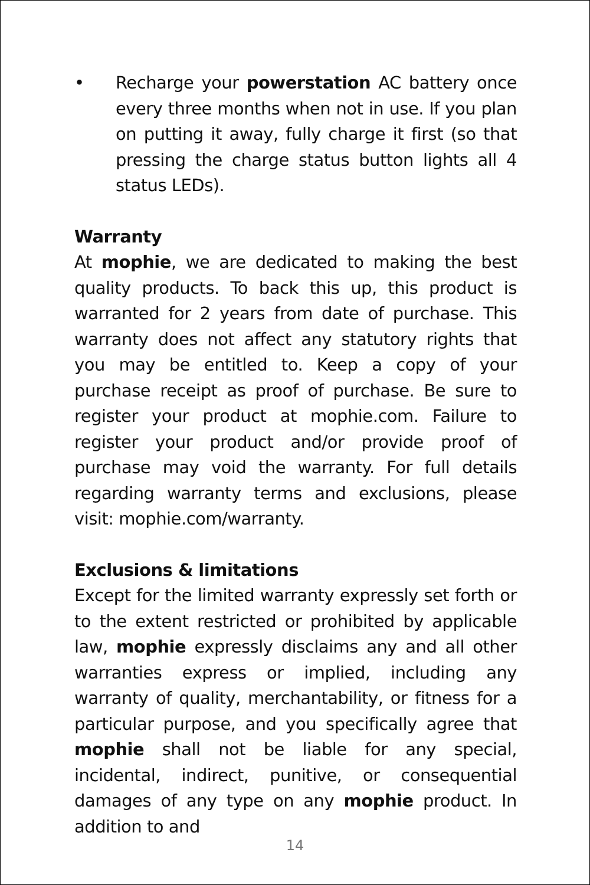• Recharge your powerstation AC battery once every three months when not in use. If you plan on putting it away, fully charge it first (so that pressing the charge status button lights all 4 status LEDs).
Warranty
At mophie, we are dedicated to making the best quality products. To back this up, this product is warranted for 2 years from date of purchase. This warranty does not affect any statutory rights that you may be entitled to. Keep a copy of your purchase receipt as proof of purchase. Be sure to register your product at mophie.com. Failure to register your product and/or provide proof of purchase may void the warranty. For full details regarding warranty terms and exclusions, please visit: mophie.com/warranty.
Exclusions & limitations
Except for the limited warranty expressly set forth or to the extent restricted or prohibited by applicable law, mophie expressly disclaims any and all other warranties express or implied, including any warranty of quality, merchantability, or fitness for a particular purpose, and you specifically agree that mophie shall not be liable for any special, incidental, indirect, punitive, or consequential damages of any type on any mophie product. In addition to and
14